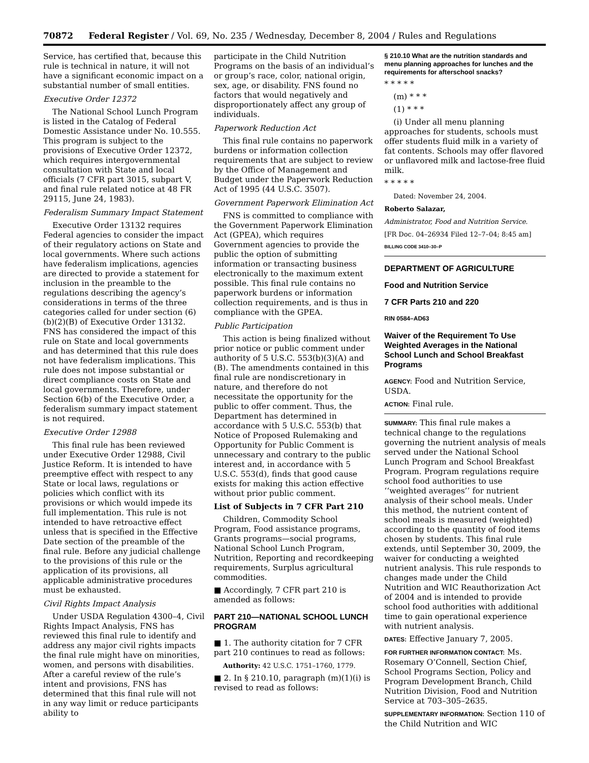70872 Federal Register / Vol. 69, No. 235 / Wednesday, December 8, 2004 / Rules and Regulations
Service, has certified that, because this rule is technical in nature, it will not have a significant economic impact on a substantial number of small entities.
Executive Order 12372
The National School Lunch Program is listed in the Catalog of Federal Domestic Assistance under No. 10.555. This program is subject to the provisions of Executive Order 12372, which requires intergovernmental consultation with State and local officials (7 CFR part 3015, subpart V, and final rule related notice at 48 FR 29115, June 24, 1983).
Federalism Summary Impact Statement
Executive Order 13132 requires Federal agencies to consider the impact of their regulatory actions on State and local governments. Where such actions have federalism implications, agencies are directed to provide a statement for inclusion in the preamble to the regulations describing the agency’s considerations in terms of the three categories called for under section (6)(b)(2)(B) of Executive Order 13132. FNS has considered the impact of this rule on State and local governments and has determined that this rule does not have federalism implications. This rule does not impose substantial or direct compliance costs on State and local governments. Therefore, under Section 6(b) of the Executive Order, a federalism summary impact statement is not required.
Executive Order 12988
This final rule has been reviewed under Executive Order 12988, Civil Justice Reform. It is intended to have preemptive effect with respect to any State or local laws, regulations or policies which conflict with its provisions or which would impede its full implementation. This rule is not intended to have retroactive effect unless that is specified in the Effective Date section of the preamble of the final rule. Before any judicial challenge to the provisions of this rule or the application of its provisions, all applicable administrative procedures must be exhausted.
Civil Rights Impact Analysis
Under USDA Regulation 4300–4, Civil Rights Impact Analysis, FNS has reviewed this final rule to identify and address any major civil rights impacts the final rule might have on minorities, women, and persons with disabilities. After a careful review of the rule’s intent and provisions, FNS has determined that this final rule will not in any way limit or reduce participants ability to
participate in the Child Nutrition Programs on the basis of an individual’s or group’s race, color, national origin, sex, age, or disability. FNS found no factors that would negatively and disproportionately affect any group of individuals.
Paperwork Reduction Act
This final rule contains no paperwork burdens or information collection requirements that are subject to review by the Office of Management and Budget under the Paperwork Reduction Act of 1995 (44 U.S.C. 3507).
Government Paperwork Elimination Act
FNS is committed to compliance with the Government Paperwork Elimination Act (GPEA), which requires Government agencies to provide the public the option of submitting information or transacting business electronically to the maximum extent possible. This final rule contains no paperwork burdens or information collection requirements, and is thus in compliance with the GPEA.
Public Participation
This action is being finalized without prior notice or public comment under authority of 5 U.S.C. 553(b)(3)(A) and (B). The amendments contained in this final rule are nondiscretionary in nature, and therefore do not necessitate the opportunity for the public to offer comment. Thus, the Department has determined in accordance with 5 U.S.C. 553(b) that Notice of Proposed Rulemaking and Opportunity for Public Comment is unnecessary and contrary to the public interest and, in accordance with 5 U.S.C. 553(d), finds that good cause exists for making this action effective without prior public comment.
List of Subjects in 7 CFR Part 210
Children, Commodity School Program, Food assistance programs, Grants programs—social programs, National School Lunch Program, Nutrition, Reporting and recordkeeping requirements, Surplus agricultural commodities.
■ Accordingly, 7 CFR part 210 is amended as follows:
PART 210—NATIONAL SCHOOL LUNCH PROGRAM
■ 1. The authority citation for 7 CFR part 210 continues to read as follows:
Authority: 42 U.S.C. 1751–1760, 1779.
■ 2. In § 210.10, paragraph (m)(1)(i) is revised to read as follows:
§ 210.10 What are the nutrition standards and menu planning approaches for lunches and the requirements for afterschool snacks?
* * * * *
(m) * * *
(1) * * *
(i) Under all menu planning approaches for students, schools must offer students fluid milk in a variety of fat contents. Schools may offer flavored or unflavored milk and lactose-free fluid milk.
* * * * *
Dated: November 24, 2004.
Roberto Salazar,
Administrator, Food and Nutrition Service.
[FR Doc. 04–26934 Filed 12–7–04; 8:45 am]
BILLING CODE 3410–30–P
DEPARTMENT OF AGRICULTURE
Food and Nutrition Service
7 CFR Parts 210 and 220
RIN 0584–AD63
Waiver of the Requirement To Use Weighted Averages in the National School Lunch and School Breakfast Programs
AGENCY: Food and Nutrition Service, USDA.
ACTION: Final rule.
SUMMARY: This final rule makes a technical change to the regulations governing the nutrient analysis of meals served under the National School Lunch Program and School Breakfast Program. Program regulations require school food authorities to use ‘‘weighted averages’’ for nutrient analysis of their school meals. Under this method, the nutrient content of school meals is measured (weighted) according to the quantity of food items chosen by students. This final rule extends, until September 30, 2009, the waiver for conducting a weighted nutrient analysis. This rule responds to changes made under the Child Nutrition and WIC Reauthorization Act of 2004 and is intended to provide school food authorities with additional time to gain operational experience with nutrient analysis.
DATES: Effective January 7, 2005.
FOR FURTHER INFORMATION CONTACT: Ms. Rosemary O’Connell, Section Chief, School Programs Section, Policy and Program Development Branch, Child Nutrition Division, Food and Nutrition Service at 703–305–2635.
SUPPLEMENTARY INFORMATION: Section 110 of the Child Nutrition and WIC